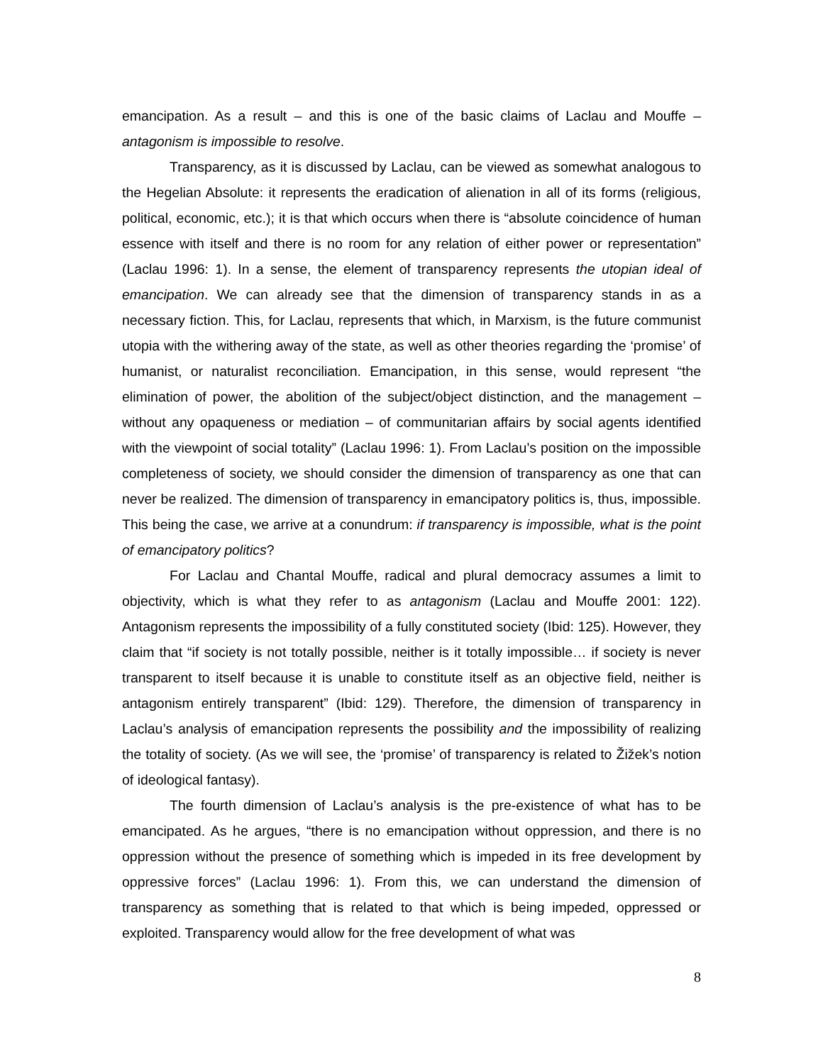emancipation. As a result – and this is one of the basic claims of Laclau and Mouffe – antagonism is impossible to resolve.
Transparency, as it is discussed by Laclau, can be viewed as somewhat analogous to the Hegelian Absolute: it represents the eradication of alienation in all of its forms (religious, political, economic, etc.); it is that which occurs when there is “absolute coincidence of human essence with itself and there is no room for any relation of either power or representation” (Laclau 1996: 1). In a sense, the element of transparency represents the utopian ideal of emancipation. We can already see that the dimension of transparency stands in as a necessary fiction. This, for Laclau, represents that which, in Marxism, is the future communist utopia with the withering away of the state, as well as other theories regarding the ‘promise’ of humanist, or naturalist reconciliation. Emancipation, in this sense, would represent “the elimination of power, the abolition of the subject/object distinction, and the management – without any opaqueness or mediation – of communitarian affairs by social agents identified with the viewpoint of social totality” (Laclau 1996: 1). From Laclau’s position on the impossible completeness of society, we should consider the dimension of transparency as one that can never be realized. The dimension of transparency in emancipatory politics is, thus, impossible. This being the case, we arrive at a conundrum: if transparency is impossible, what is the point of emancipatory politics?
For Laclau and Chantal Mouffe, radical and plural democracy assumes a limit to objectivity, which is what they refer to as antagonism (Laclau and Mouffe 2001: 122). Antagonism represents the impossibility of a fully constituted society (Ibid: 125). However, they claim that “if society is not totally possible, neither is it totally impossible… if society is never transparent to itself because it is unable to constitute itself as an objective field, neither is antagonism entirely transparent” (Ibid: 129). Therefore, the dimension of transparency in Laclau’s analysis of emancipation represents the possibility and the impossibility of realizing the totality of society. (As we will see, the ‘promise’ of transparency is related to Žižek’s notion of ideological fantasy).
The fourth dimension of Laclau’s analysis is the pre-existence of what has to be emancipated. As he argues, “there is no emancipation without oppression, and there is no oppression without the presence of something which is impeded in its free development by oppressive forces” (Laclau 1996: 1). From this, we can understand the dimension of transparency as something that is related to that which is being impeded, oppressed or exploited. Transparency would allow for the free development of what was
8